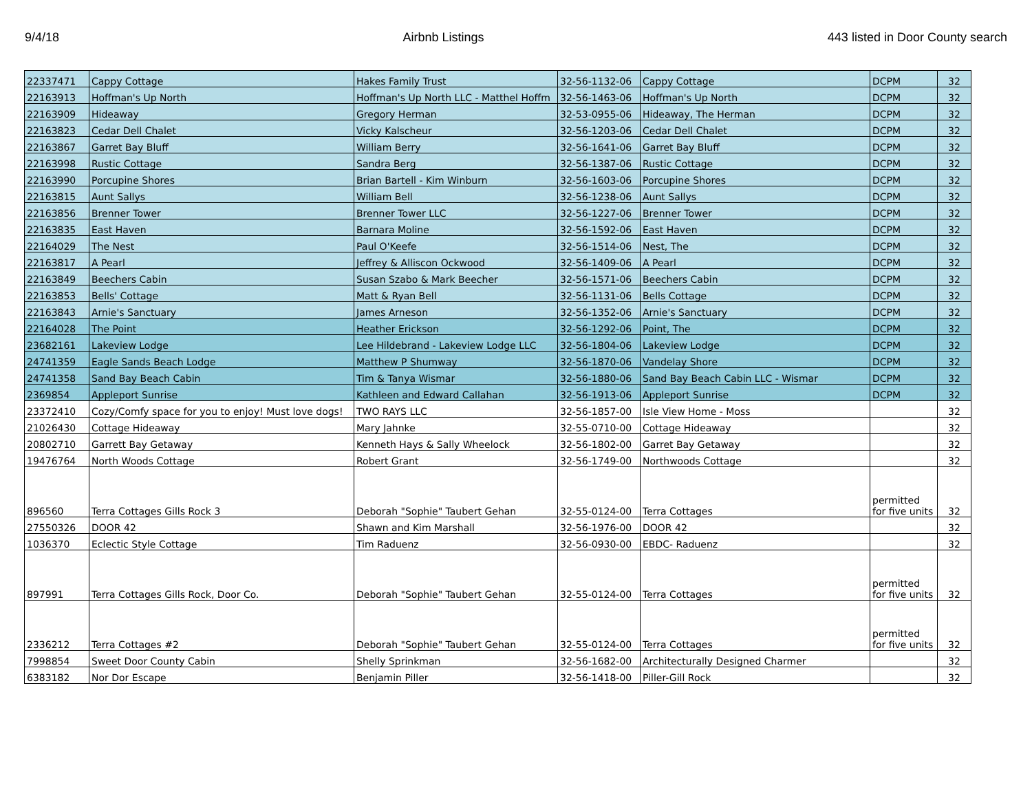9/4/18 Airbnb Listings 443 listed in Door County search
| 22337471 | Cappy Cottage | Hakes Family Trust | 32-56-1132-06 | Cappy Cottage | DCPM | 32 |
| 22163913 | Hoffman's Up North | Hoffman's Up North LLC - Matthel Hoffm | 32-56-1463-06 | Hoffman's Up North | DCPM | 32 |
| 22163909 | Hideaway | Gregory Herman | 32-53-0955-06 | Hideaway, The Herman | DCPM | 32 |
| 22163823 | Cedar Dell Chalet | Vicky Kalscheur | 32-56-1203-06 | Cedar Dell Chalet | DCPM | 32 |
| 22163867 | Garret Bay Bluff | William Berry | 32-56-1641-06 | Garret Bay Bluff | DCPM | 32 |
| 22163998 | Rustic Cottage | Sandra Berg | 32-56-1387-06 | Rustic Cottage | DCPM | 32 |
| 22163990 | Porcupine Shores | Brian Bartell - Kim Winburn | 32-56-1603-06 | Porcupine Shores | DCPM | 32 |
| 22163815 | Aunt Sallys | William Bell | 32-56-1238-06 | Aunt Sallys | DCPM | 32 |
| 22163856 | Brenner Tower | Brenner Tower LLC | 32-56-1227-06 | Brenner Tower | DCPM | 32 |
| 22163835 | East Haven | Barnara Moline | 32-56-1592-06 | East Haven | DCPM | 32 |
| 22164029 | The Nest | Paul O'Keefe | 32-56-1514-06 | Nest, The | DCPM | 32 |
| 22163817 | A Pearl | Jeffrey & Alliscon Ockwood | 32-56-1409-06 | A Pearl | DCPM | 32 |
| 22163849 | Beechers Cabin | Susan Szabo & Mark Beecher | 32-56-1571-06 | Beechers Cabin | DCPM | 32 |
| 22163853 | Bells' Cottage | Matt & Ryan Bell | 32-56-1131-06 | Bells Cottage | DCPM | 32 |
| 22163843 | Arnie's Sanctuary | James Arneson | 32-56-1352-06 | Arnie's Sanctuary | DCPM | 32 |
| 22164028 | The Point | Heather Erickson | 32-56-1292-06 | Point, The | DCPM | 32 |
| 23682161 | Lakeview Lodge | Lee Hildebrand - Lakeview Lodge LLC | 32-56-1804-06 | Lakeview Lodge | DCPM | 32 |
| 24741359 | Eagle Sands Beach Lodge | Matthew P Shumway | 32-56-1870-06 | Vandelay Shore | DCPM | 32 |
| 24741358 | Sand Bay Beach Cabin | Tim & Tanya Wismar | 32-56-1880-06 | Sand Bay Beach Cabin LLC - Wismar | DCPM | 32 |
| 2369854 | Appleport Sunrise | Kathleen and Edward Callahan | 32-56-1913-06 | Appleport Sunrise | DCPM | 32 |
| 23372410 | Cozy/Comfy space for you to enjoy! Must love dogs! | TWO RAYS LLC | 32-56-1857-00 | Isle View Home - Moss | | 32 |
| 21026430 | Cottage Hideaway | Mary Jahnke | 32-55-0710-00 | Cottage Hideaway | | 32 |
| 20802710 | Garrett Bay Getaway | Kenneth Hays & Sally Wheelock | 32-56-1802-00 | Garret Bay Getaway | | 32 |
| 19476764 | North Woods Cottage | Robert Grant | 32-56-1749-00 | Northwoods Cottage | | 32 |
| 896560 | Terra Cottages Gills Rock 3 | Deborah "Sophie" Taubert Gehan | 32-55-0124-00 | Terra Cottages | permitted for five units | 32 |
| 27550326 | DOOR 42 | Shawn and Kim Marshall | 32-56-1976-00 | DOOR 42 | | 32 |
| 1036370 | Eclectic Style Cottage | Tim Raduenz | 32-56-0930-00 | EBDC- Raduenz | | 32 |
| 897991 | Terra Cottages Gills Rock, Door Co. | Deborah "Sophie" Taubert Gehan | 32-55-0124-00 | Terra Cottages | permitted for five units | 32 |
| 2336212 | Terra Cottages #2 | Deborah "Sophie" Taubert Gehan | 32-55-0124-00 | Terra Cottages | permitted for five units | 32 |
| 7998854 | Sweet Door County Cabin | Shelly Sprinkman | 32-56-1682-00 | Architecturally Designed Charmer | | 32 |
| 6383182 | Nor Dor Escape | Benjamin Piller | 32-56-1418-00 | Piller-Gill Rock | | 32 |